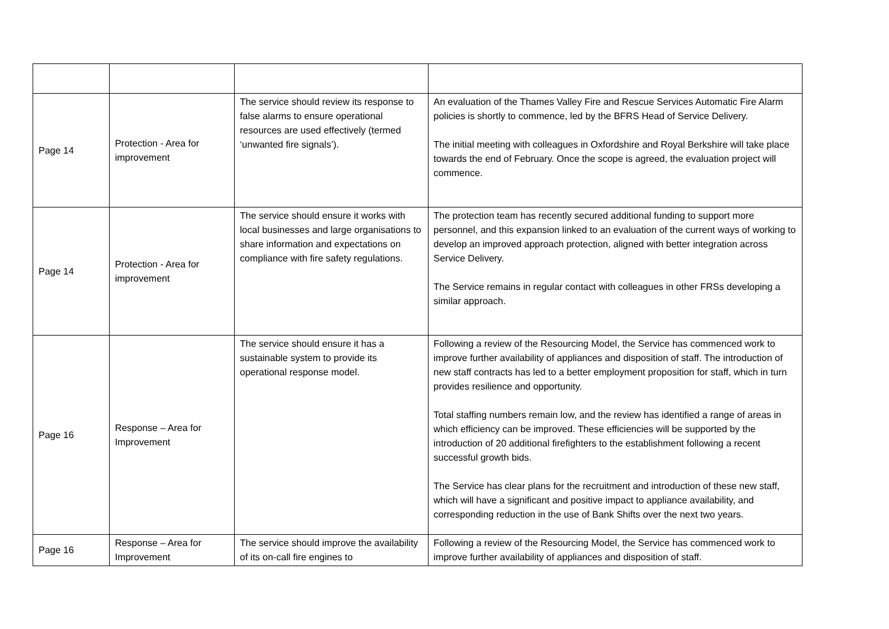| Page 14 | Protection - Area for improvement | The service should review its response to false alarms to ensure operational resources are used effectively (termed ‘unwanted fire signals’). | An evaluation of the Thames Valley Fire and Rescue Services Automatic Fire Alarm policies is shortly to commence, led by the BFRS Head of Service Delivery. The initial meeting with colleagues in Oxfordshire and Royal Berkshire will take place towards the end of February. Once the scope is agreed, the evaluation project will commence. |
| Page 14 | Protection - Area for improvement | The service should ensure it works with local businesses and large organisations to share information and expectations on compliance with fire safety regulations. | The protection team has recently secured additional funding to support more personnel, and this expansion linked to an evaluation of the current ways of working to develop an improved approach protection, aligned with better integration across Service Delivery. The Service remains in regular contact with colleagues in other FRSs developing a similar approach. |
| Page 16 | Response – Area for Improvement | The service should ensure it has a sustainable system to provide its operational response model. | Following a review of the Resourcing Model, the Service has commenced work to improve further availability of appliances and disposition of staff. The introduction of new staff contracts has led to a better employment proposition for staff, which in turn provides resilience and opportunity. Total staffing numbers remain low, and the review has identified a range of areas in which efficiency can be improved. These efficiencies will be supported by the introduction of 20 additional firefighters to the establishment following a recent successful growth bids. The Service has clear plans for the recruitment and introduction of these new staff, which will have a significant and positive impact to appliance availability, and corresponding reduction in the use of Bank Shifts over the next two years. |
| Page 16 | Response – Area for Improvement | The service should improve the availability of its on-call fire engines to | Following a review of the Resourcing Model, the Service has commenced work to improve further availability of appliances and disposition of staff. |